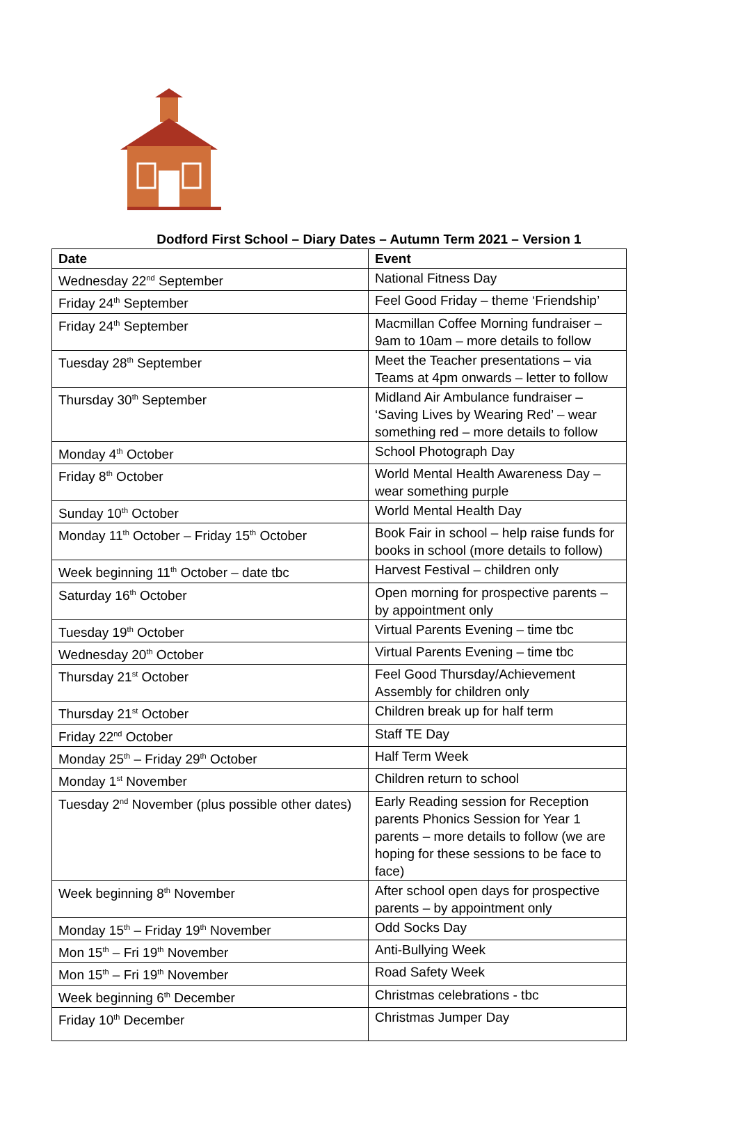Dodford First School – Diary Dates – Autumn Term 2021 – Version 1
| Date | Event |
| --- | --- |
| Wednesday 22<sup>nd</sup> September | National Fitness Day |
| Friday 24<sup>th</sup> September | Feel Good Friday – theme ‘Friendship’ |
| Friday 24<sup>th</sup> September | Macmillan Coffee Morning fundraiser – 9am to 10am – more details to follow |
| Tuesday 28<sup>th</sup> September | Meet the Teacher presentations – via Teams at 4pm onwards – letter to follow |
| Thursday 30<sup>th</sup> September | Midland Air Ambulance fundraiser – ‘Saving Lives by Wearing Red’ – wear something red – more details to follow |
| Monday 4<sup>th</sup> October | School Photograph Day |
| Friday 8<sup>th</sup> October | World Mental Health Awareness Day – wear something purple |
| Sunday 10<sup>th</sup> October | World Mental Health Day |
| Monday 11<sup>th</sup> October – Friday 15<sup>th</sup> October | Book Fair in school – help raise funds for books in school (more details to follow) |
| Week beginning 11<sup>th</sup> October – date tbc | Harvest Festival – children only |
| Saturday 16<sup>th</sup> October | Open morning for prospective parents – by appointment only |
| Tuesday 19<sup>th</sup> October | Virtual Parents Evening – time tbc |
| Wednesday 20<sup>th</sup> October | Virtual Parents Evening – time tbc |
| Thursday 21<sup>st</sup> October | Feel Good Thursday/Achievement Assembly for children only |
| Thursday 21<sup>st</sup> October | Children break up for half term |
| Friday 22<sup>nd</sup> October | Staff TE Day |
| Monday 25<sup>th</sup> – Friday 29<sup>th</sup> October | Half Term Week |
| Monday 1<sup>st</sup> November | Children return to school |
| Tuesday 2<sup>nd</sup> November (plus possible other dates) | Early Reading session for Reception parents Phonics Session for Year 1 parents – more details to follow (we are hoping for these sessions to be face to face) |
| Week beginning 8<sup>th</sup> November | After school open days for prospective parents – by appointment only |
| Monday 15<sup>th</sup> – Friday 19<sup>th</sup> November | Odd Socks Day |
| Mon 15<sup>th</sup> – Fri 19<sup>th</sup> November | Anti-Bullying Week |
| Mon 15<sup>th</sup> – Fri 19<sup>th</sup> November | Road Safety Week |
| Week beginning 6<sup>th</sup> December | Christmas celebrations - tbc |
| Friday 10<sup>th</sup> December | Christmas Jumper Day |